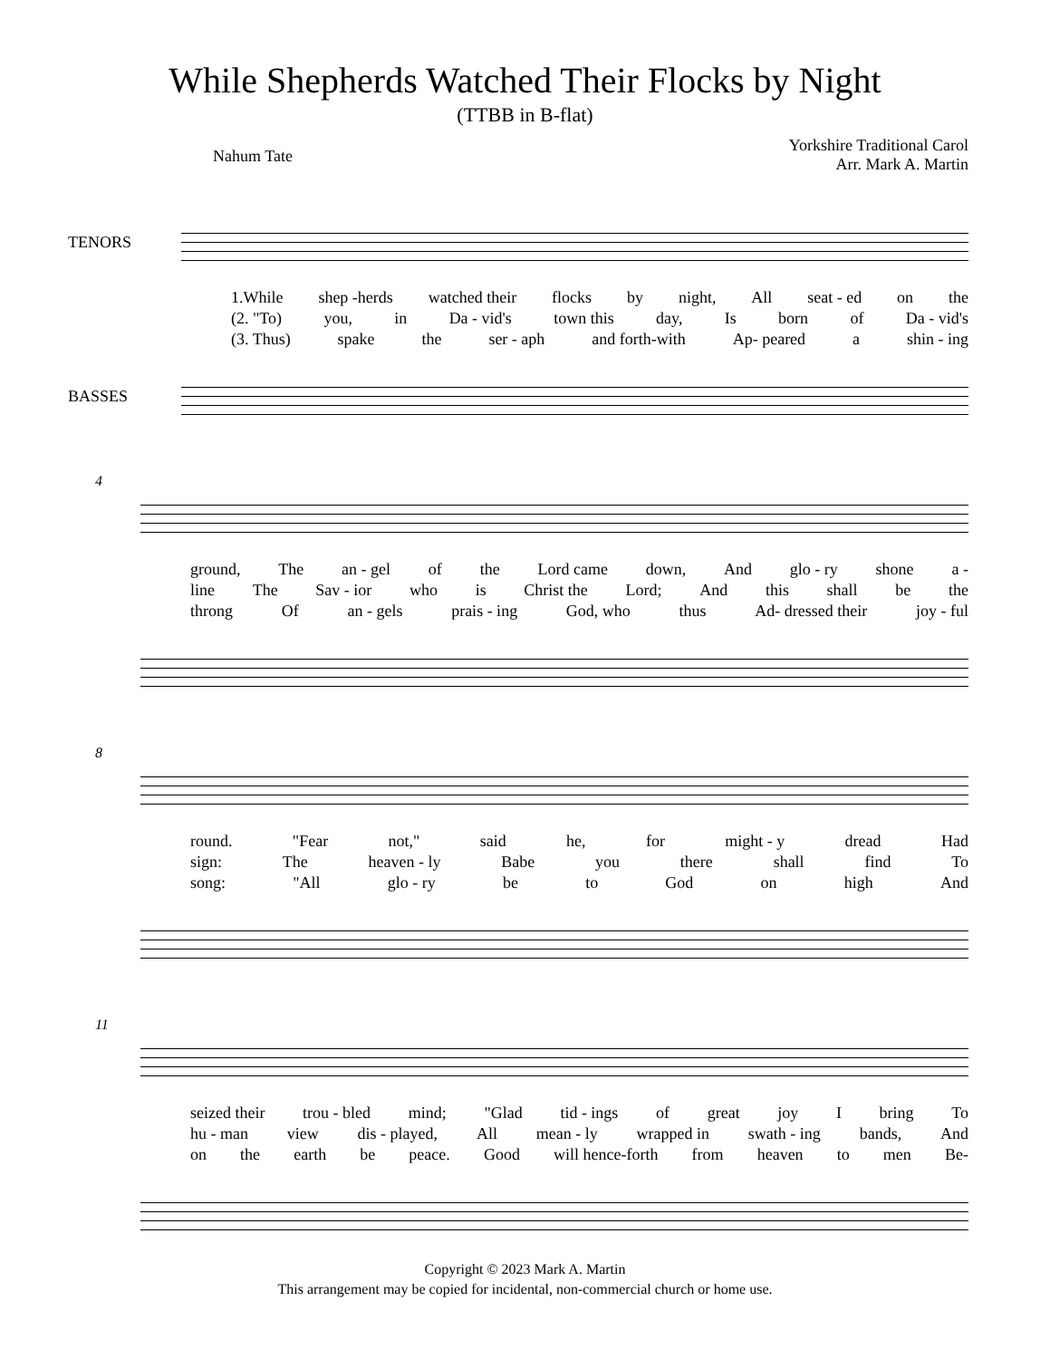While Shepherds Watched Their Flocks by Night
(TTBB in B-flat)
Nahum Tate
Yorkshire Traditional Carol
Arr. Mark A. Martin
TENORS
1.While shep -herds watched their flocks by night, All seat - ed on the
(2. "To) you, in Da - vid's town this day, Is born of Da - vid's
(3. Thus) spake the ser - aph and forth-with Ap- peared a shin - ing
BASSES
4
ground, The an - gel of the Lord came down, And glo - ry shone a -
line The Sav - ior who is Christ the Lord; And this shall be the
throng Of an - gels prais - ing God, who thus Ad- dressed their joy - ful
8
round. "Fear not," said he, for might - y dread Had
sign: The heaven - ly Babe you there shall find To
song: "All glo - ry be to God on high And
11
seized their trou - bled mind; "Glad tid - ings of great joy I bring To
hu - man view dis - played, All mean - ly wrapped in swath - ing bands, And
on the earth be peace. Good will hence-forth from heaven to men Be-
Copyright © 2023 Mark A. Martin
This arrangement may be copied for incidental, non-commercial church or home use.